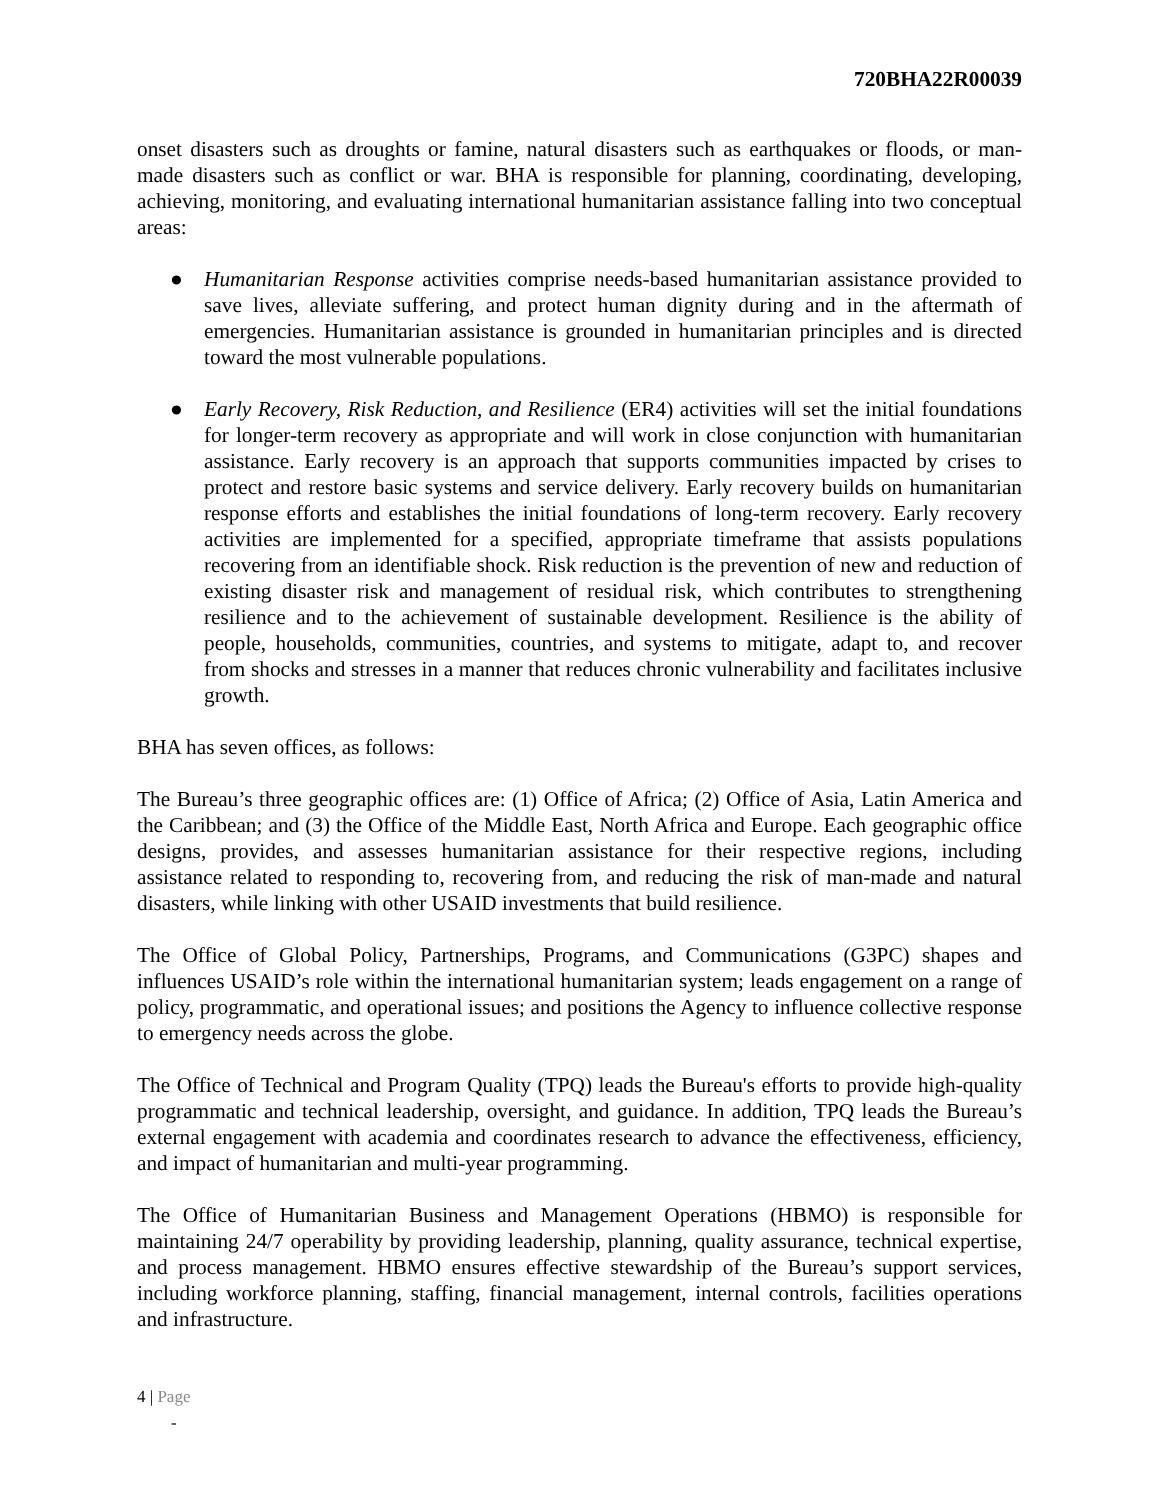720BHA22R00039
onset disasters such as droughts or famine, natural disasters such as earthquakes or floods, or man-made disasters such as conflict or war. BHA is responsible for planning, coordinating, developing, achieving, monitoring, and evaluating international humanitarian assistance falling into two conceptual areas:
● Humanitarian Response activities comprise needs-based humanitarian assistance provided to save lives, alleviate suffering, and protect human dignity during and in the aftermath of emergencies. Humanitarian assistance is grounded in humanitarian principles and is directed toward the most vulnerable populations.
● Early Recovery, Risk Reduction, and Resilience (ER4) activities will set the initial foundations for longer-term recovery as appropriate and will work in close conjunction with humanitarian assistance. Early recovery is an approach that supports communities impacted by crises to protect and restore basic systems and service delivery. Early recovery builds on humanitarian response efforts and establishes the initial foundations of long-term recovery. Early recovery activities are implemented for a specified, appropriate timeframe that assists populations recovering from an identifiable shock. Risk reduction is the prevention of new and reduction of existing disaster risk and management of residual risk, which contributes to strengthening resilience and to the achievement of sustainable development. Resilience is the ability of people, households, communities, countries, and systems to mitigate, adapt to, and recover from shocks and stresses in a manner that reduces chronic vulnerability and facilitates inclusive growth.
BHA has seven offices, as follows:
The Bureau’s three geographic offices are: (1) Office of Africa; (2) Office of Asia, Latin America and the Caribbean; and (3) the Office of the Middle East, North Africa and Europe. Each geographic office designs, provides, and assesses humanitarian assistance for their respective regions, including assistance related to responding to, recovering from, and reducing the risk of man-made and natural disasters, while linking with other USAID investments that build resilience.
The Office of Global Policy, Partnerships, Programs, and Communications (G3PC) shapes and influences USAID’s role within the international humanitarian system; leads engagement on a range of policy, programmatic, and operational issues; and positions the Agency to influence collective response to emergency needs across the globe.
The Office of Technical and Program Quality (TPQ) leads the Bureau's efforts to provide high-quality programmatic and technical leadership, oversight, and guidance. In addition, TPQ leads the Bureau’s external engagement with academia and coordinates research to advance the effectiveness, efficiency, and impact of humanitarian and multi-year programming.
The Office of Humanitarian Business and Management Operations (HBMO) is responsible for maintaining 24/7 operability by providing leadership, planning, quality assurance, technical expertise, and process management. HBMO ensures effective stewardship of the Bureau’s support services, including workforce planning, staffing, financial management, internal controls, facilities operations and infrastructure.
4 | Page
-